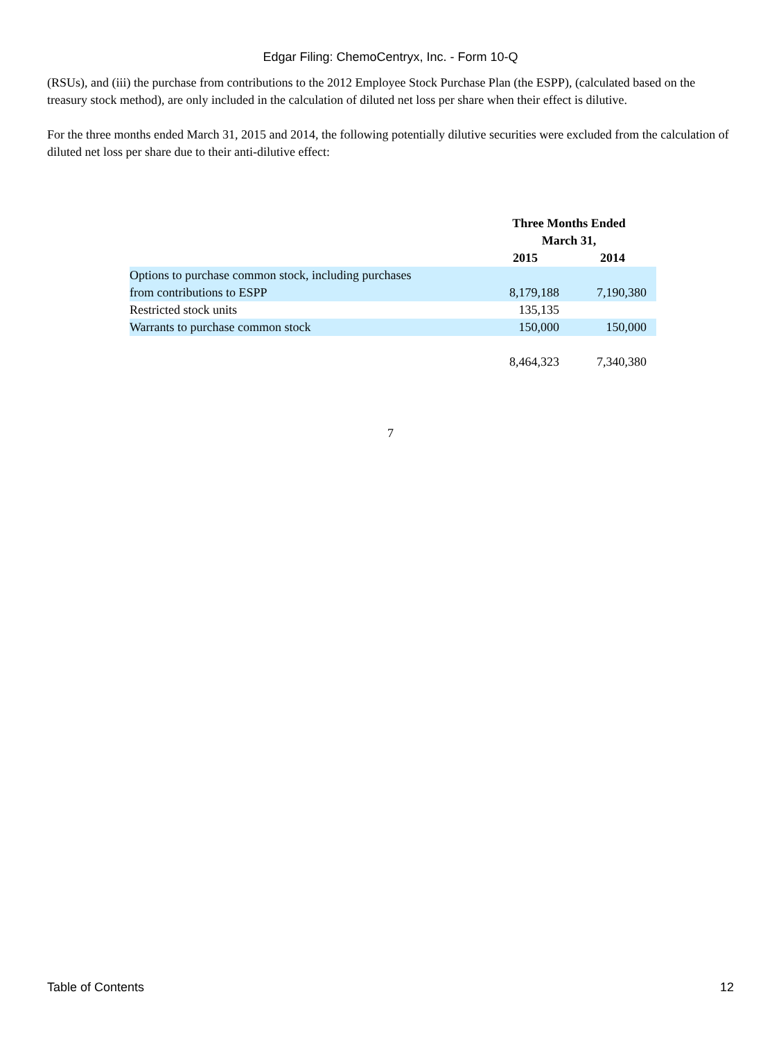Edgar Filing: ChemoCentryx, Inc. - Form 10-Q
(RSUs), and (iii) the purchase from contributions to the 2012 Employee Stock Purchase Plan (the ESPP), (calculated based on the treasury stock method), are only included in the calculation of diluted net loss per share when their effect is dilutive.
For the three months ended March 31, 2015 and 2014, the following potentially dilutive securities were excluded from the calculation of diluted net loss per share due to their anti-dilutive effect:
| | Three Months Ended March 31, | |
| --- | --- | --- |
| | 2015 | 2014 |
| Options to purchase common stock, including purchases from contributions to ESPP | 8,179,188 | 7,190,380 |
| Restricted stock units | 135,135 | |
| Warrants to purchase common stock | 150,000 | 150,000 |
| | 8,464,323 | 7,340,380 |
7
Table of Contents 12